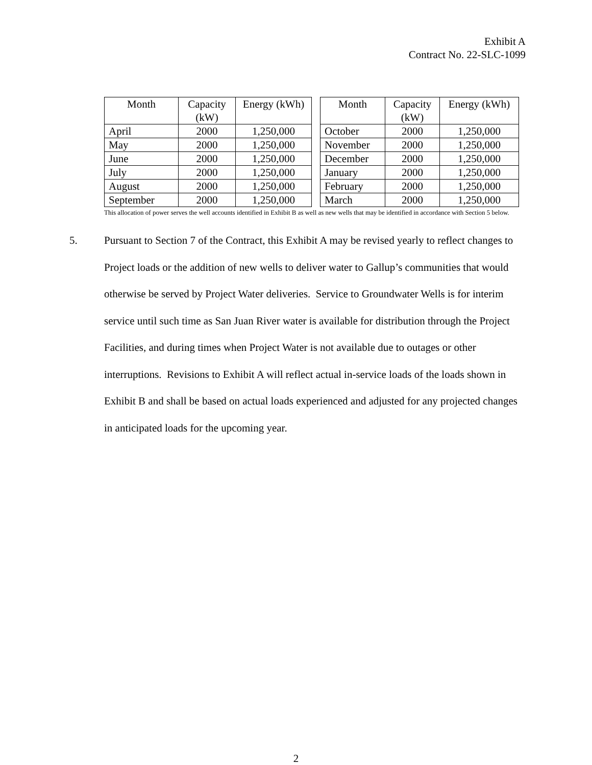Exhibit A
Contract No. 22-SLC-1099
| Month | Capacity (kW) | Energy (kWh) |
| --- | --- | --- |
| April | 2000 | 1,250,000 |
| May | 2000 | 1,250,000 |
| June | 2000 | 1,250,000 |
| July | 2000 | 1,250,000 |
| August | 2000 | 1,250,000 |
| September | 2000 | 1,250,000 |
| Month | Capacity (kW) | Energy (kWh) |
| --- | --- | --- |
| October | 2000 | 1,250,000 |
| November | 2000 | 1,250,000 |
| December | 2000 | 1,250,000 |
| January | 2000 | 1,250,000 |
| February | 2000 | 1,250,000 |
| March | 2000 | 1,250,000 |
This allocation of power serves the well accounts identified in Exhibit B as well as new wells that may be identified in accordance with Section 5 below.
5. Pursuant to Section 7 of the Contract, this Exhibit A may be revised yearly to reflect changes to Project loads or the addition of new wells to deliver water to Gallup’s communities that would otherwise be served by Project Water deliveries. Service to Groundwater Wells is for interim service until such time as San Juan River water is available for distribution through the Project Facilities, and during times when Project Water is not available due to outages or other interruptions. Revisions to Exhibit A will reflect actual in-service loads of the loads shown in Exhibit B and shall be based on actual loads experienced and adjusted for any projected changes in anticipated loads for the upcoming year.
2